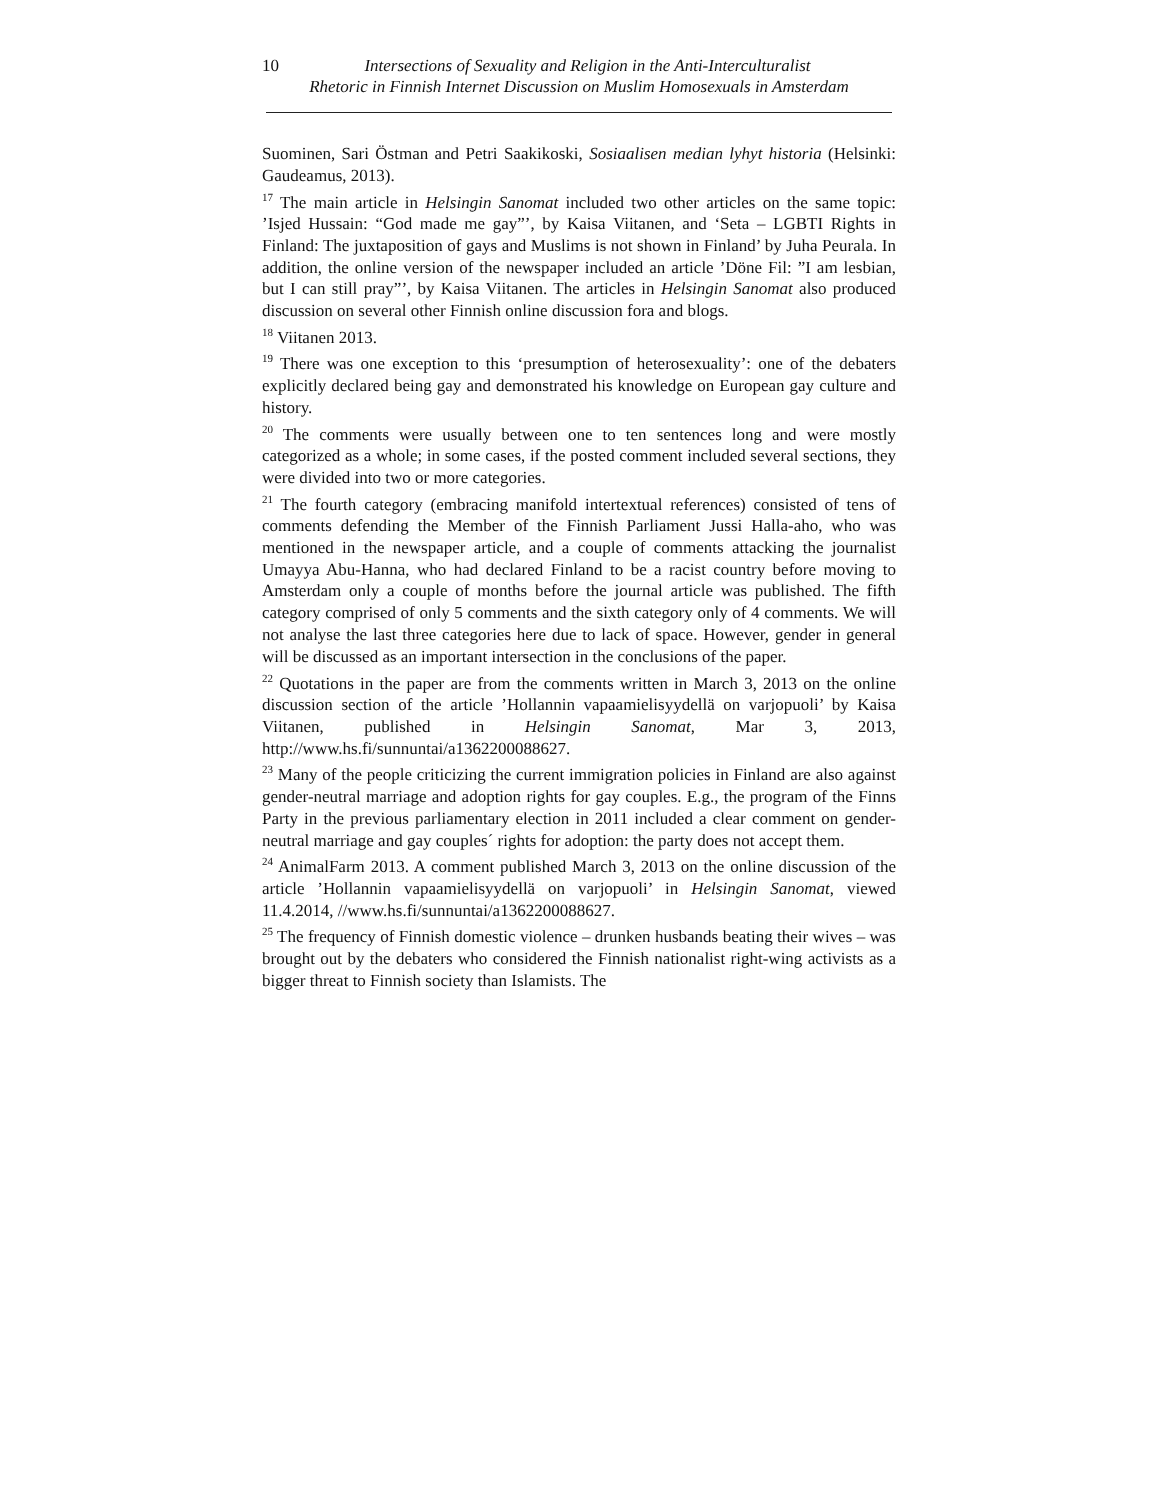10 Intersections of Sexuality and Religion in the Anti-Interculturalist
Rhetoric in Finnish Internet Discussion on Muslim Homosexuals in Amsterdam
Suominen, Sari Östman and Petri Saakikoski, Sosiaalisen median lyhyt historia (Helsinki: Gaudeamus, 2013).
<sup>17</sup> The main article in Helsingin Sanomat included two other articles on the same topic: ’Isjed Hussain: “God made me gay”’, by Kaisa Viitanen, and ‘Seta – LGBTI Rights in Finland: The juxtaposition of gays and Muslims is not shown in Finland’ by Juha Peurala. In addition, the online version of the newspaper included an article ’Döne Fil: ”I am lesbian, but I can still pray”’, by Kaisa Viitanen. The articles in Helsingin Sanomat also produced discussion on several other Finnish online discussion fora and blogs.
<sup>18</sup> Viitanen 2013.
<sup>19</sup> There was one exception to this ‘presumption of heterosexuality’: one of the debaters explicitly declared being gay and demonstrated his knowledge on European gay culture and history.
<sup>20</sup> The comments were usually between one to ten sentences long and were mostly categorized as a whole; in some cases, if the posted comment included several sections, they were divided into two or more categories.
<sup>21</sup> The fourth category (embracing manifold intertextual references) consisted of tens of comments defending the Member of the Finnish Parliament Jussi Halla-aho, who was mentioned in the newspaper article, and a couple of comments attacking the journalist Umayya Abu-Hanna, who had declared Finland to be a racist country before moving to Amsterdam only a couple of months before the journal article was published. The fifth category comprised of only 5 comments and the sixth category only of 4 comments. We will not analyse the last three categories here due to lack of space. However, gender in general will be discussed as an important intersection in the conclusions of the paper.
<sup>22</sup> Quotations in the paper are from the comments written in March 3, 2013 on the online discussion section of the article ’Hollannin vapaamielisyydellä on varjopuoli’ by Kaisa Viitanen, published in Helsingin Sanomat, Mar 3, 2013, http://www.hs.fi/sunnuntai/a1362200088627.
<sup>23</sup> Many of the people criticizing the current immigration policies in Finland are also against gender-neutral marriage and adoption rights for gay couples. E.g., the program of the Finns Party in the previous parliamentary election in 2011 included a clear comment on gender-neutral marriage and gay couples´ rights for adoption: the party does not accept them.
<sup>24</sup> AnimalFarm 2013. A comment published March 3, 2013 on the online discussion of the article ’Hollannin vapaamielisyydellä on varjopuoli’ in Helsingin Sanomat, viewed 11.4.2014, //www.hs.fi/sunnuntai/a1362200088627.
<sup>25</sup> The frequency of Finnish domestic violence – drunken husbands beating their wives – was brought out by the debaters who considered the Finnish nationalist right-wing activists as a bigger threat to Finnish society than Islamists. The